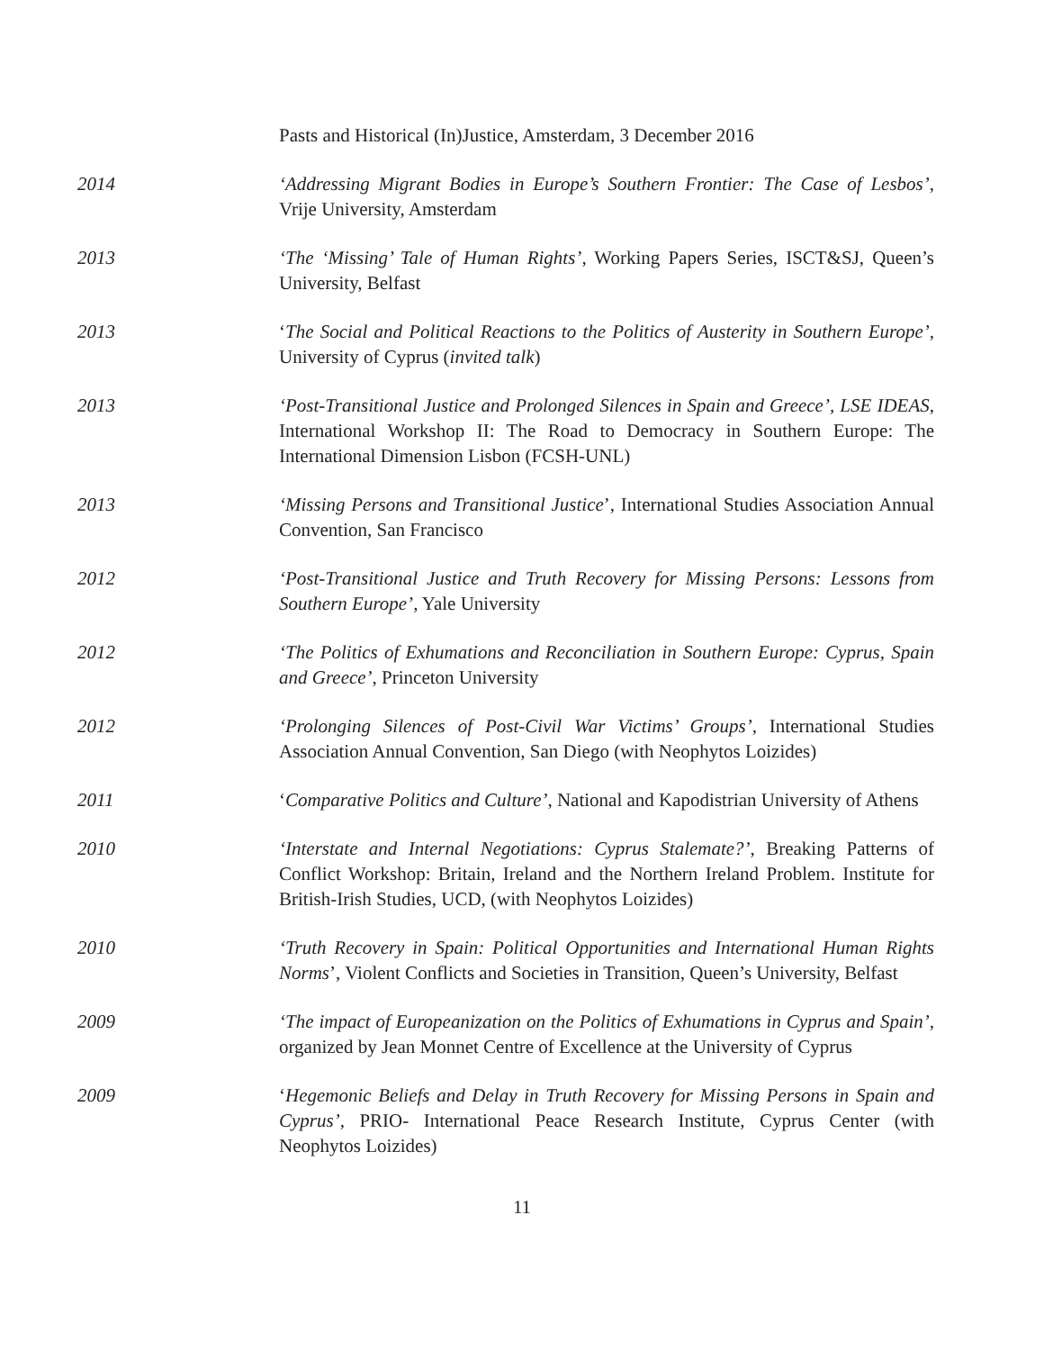Pasts and Historical (In)Justice, Amsterdam, 3 December 2016
2014 ‘Addressing Migrant Bodies in Europe’s Southern Frontier: The Case of Lesbos’, Vrije University, Amsterdam
2013 ‘The ‘Missing’ Tale of Human Rights’, Working Papers Series, ISCT&SJ, Queen’s University, Belfast
2013 ‘The Social and Political Reactions to the Politics of Austerity in Southern Europe’, University of Cyprus (invited talk)
2013 ‘Post-Transitional Justice and Prolonged Silences in Spain and Greece’, LSE IDEAS, International Workshop II: The Road to Democracy in Southern Europe: The International Dimension Lisbon (FCSH-UNL)
2013 ‘Missing Persons and Transitional Justice’, International Studies Association Annual Convention, San Francisco
2012 ‘Post-Transitional Justice and Truth Recovery for Missing Persons: Lessons from Southern Europe’, Yale University
2012 ‘The Politics of Exhumations and Reconciliation in Southern Europe: Cyprus, Spain and Greece’, Princeton University
2012 ‘Prolonging Silences of Post-Civil War Victims’ Groups’, International Studies Association Annual Convention, San Diego (with Neophytos Loizides)
2011 ‘Comparative Politics and Culture’, National and Kapodistrian University of Athens
2010 ‘Interstate and Internal Negotiations: Cyprus Stalemate?’, Breaking Patterns of Conflict Workshop: Britain, Ireland and the Northern Ireland Problem. Institute for British-Irish Studies, UCD, (with Neophytos Loizides)
2010 ‘Truth Recovery in Spain: Political Opportunities and International Human Rights Norms’, Violent Conflicts and Societies in Transition, Queen’s University, Belfast
2009 ‘The impact of Europeanization on the Politics of Exhumations in Cyprus and Spain’, organized by Jean Monnet Centre of Excellence at the University of Cyprus
2009 ‘Hegemonic Beliefs and Delay in Truth Recovery for Missing Persons in Spain and Cyprus’, PRIO- International Peace Research Institute, Cyprus Center (with Neophytos Loizides)
11